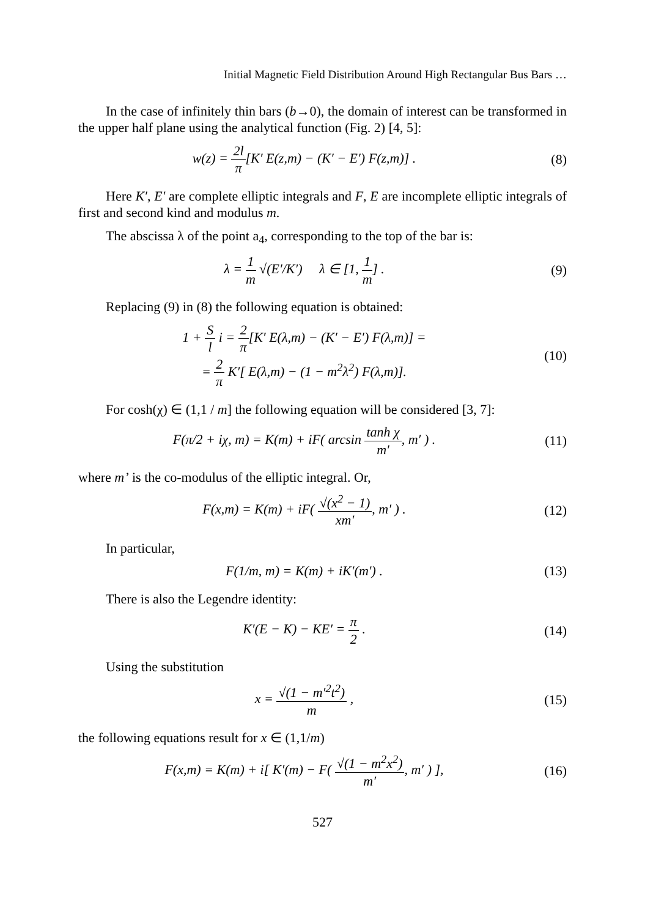Initial Magnetic Field Distribution Around High Rectangular Bus Bars …
In the case of infinitely thin bars (b→0), the domain of interest can be transformed in the upper half plane using the analytical function (Fig. 2) [4, 5]:
w(z) = 2l π[K′ E(z,m) − (K′ − E′) F(z,m)] .
(8)
Here K′, E′ are complete elliptic integrals and F, E are incomplete elliptic integrals of first and second kind and modulus m.
The abscissa λ of the point a<sub>4</sub>, corresponding to the top of the bar is:
λ = 1 m √(E′/K′) λ ∈ [1, 1 m] .
(9)
Replacing (9) in (8) the following equation is obtained:
1 + S l i = 2 π[K′ E(λ,m) − (K′ − E′) F(λ,m)] =
= 2 π K′[ E(λ,m) − (1 − m<sup>2</sup>λ<sup>2</sup>) F(λ,m)].
(10)
For cosh(χ) ∈ (1,1 / m] the following equation will be considered [3, 7]:
F(π/2 + iχ, m) = K(m) + iF( arcsin tanh χ m′, m′ ) .
(11)
where m’ is the co-modulus of the elliptic integral. Or,
F(x,m) = K(m) + iF( √(x<sup>2</sup> − 1) xm′, m′ ) .
(12)
In particular,
F(1/m, m) = K(m) + iK′(m′) . (13)
There is also the Legendre identity:
K′(E − K) − KE′ = π 2 . (14)
Using the substitution
x = √(1 − m′<sup>2</sup>t<sup>2</sup>) m , (15)
the following equations result for x ∈ (1,1/m)
F(x,m) = K(m) + i[ K′(m) − F( √(1 − m<sup>2</sup>x<sup>2</sup>) m′, m′ ) ],
(16)
527